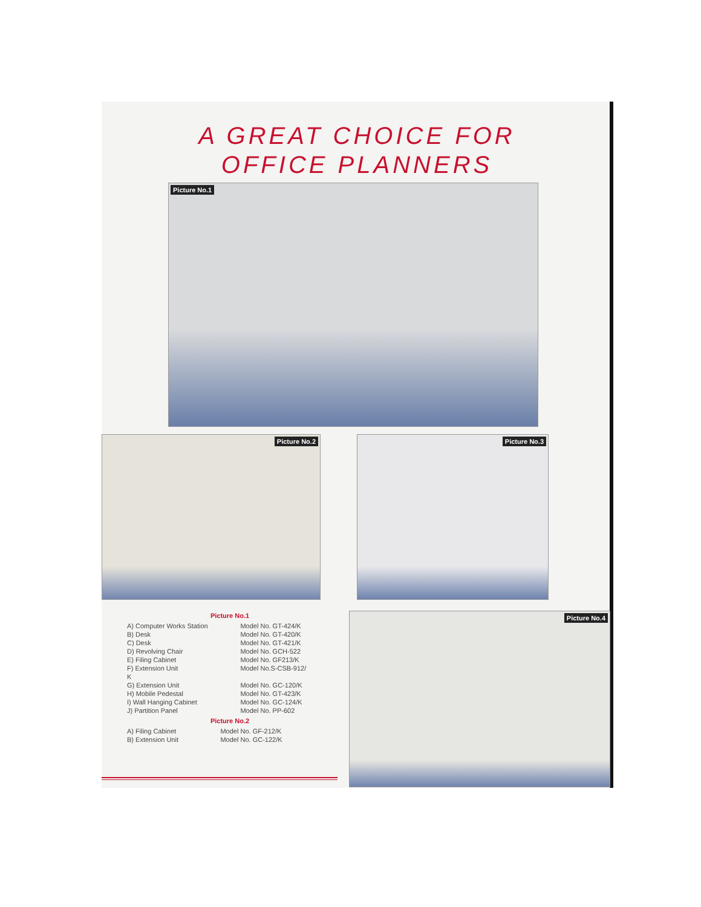A GREAT CHOICE FOR
OFFICE PLANNERS
Picture No.1
Picture No.2 Picture No.3
Picture No.1
| A) Computer Works Station | Model No. GT-424/K |
| B) Desk | Model No. GT-420/K |
| C) Desk | Model No. GT-421/K |
| D) Revolving Chair | Model No. GCH-522 |
| E) Filing Cabinet | Model No. GF213/K |
| F) Extension Unit | Model No.S-CSB-912/ |
| K | |
| G) Extension Unit | Model No. GC-120/K |
| H) Mobile Pedestal | Model No. GT-423/K |
| I) Wall Hanging Cabinet | Model No. GC-124/K |
| J) Partition Panel | Model No. PP-602 |
Picture No.2
| A) Filing Cabinet | Model No. GF-212/K |
| B) Extension Unit | Model No. GC-122/K |
Picture No.4